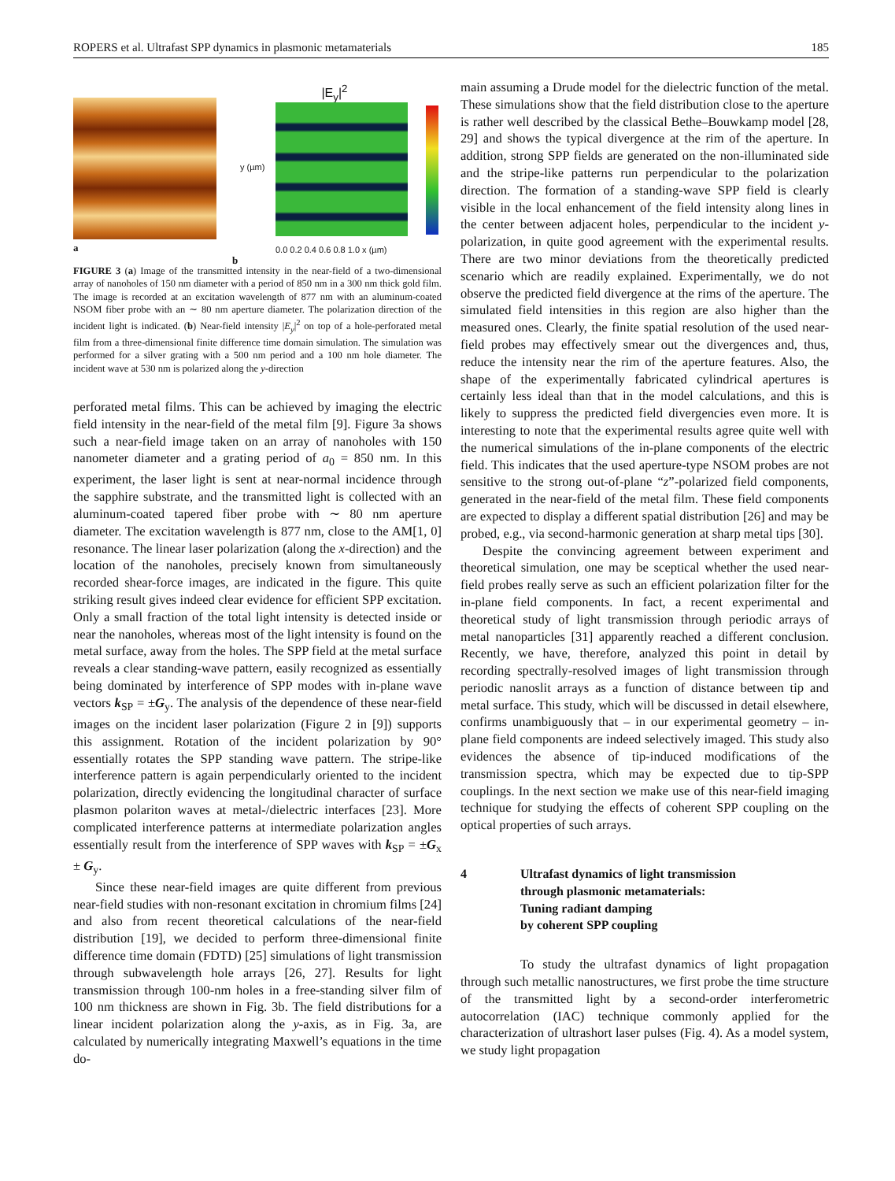ROPERS et al. Ultrafast SPP dynamics in plasmonic metamaterials 185
a
|E<sub>y</sub>|<sup>2</sup>
0.0 0.2 0.4 0.6 0.8 1.0 x (µm)
y (µm)
b
FIGURE 3 (a) Image of the transmitted intensity in the near-field of a two-dimensional array of nanoholes of 150 nm diameter with a period of 850 nm in a 300 nm thick gold film. The image is recorded at an excitation wavelength of 877 nm with an aluminum-coated NSOM fiber probe with an ∼ 80 nm aperture diameter. The polarization direction of the incident light is indicated. (b) Near-field intensity |E<sub>y</sub>|<sup>2</sup> on top of a hole-perforated metal film from a three-dimensional finite difference time domain simulation. The simulation was performed for a silver grating with a 500 nm period and a 100 nm hole diameter. The incident wave at 530 nm is polarized along the y-direction
perforated metal films. This can be achieved by imaging the electric field intensity in the near-field of the metal film [9]. Figure 3a shows such a near-field image taken on an array of nanoholes with 150 nanometer diameter and a grating period of a<sub>0</sub> = 850 nm. In this experiment, the laser light is sent at near-normal incidence through the sapphire substrate, and the transmitted light is collected with an aluminum-coated tapered fiber probe with ∼ 80 nm aperture diameter. The excitation wavelength is 877 nm, close to the AM[1, 0] resonance. The linear laser polarization (along the x-direction) and the location of the nanoholes, precisely known from simultaneously recorded shear-force images, are indicated in the figure. This quite striking result gives indeed clear evidence for efficient SPP excitation. Only a small fraction of the total light intensity is detected inside or near the nanoholes, whereas most of the light intensity is found on the metal surface, away from the holes. The SPP field at the metal surface reveals a clear standing-wave pattern, easily recognized as essentially being dominated by interference of SPP modes with in-plane wave vectors k<sub>SP</sub> = ±G<sub>y</sub>. The analysis of the dependence of these near-field images on the incident laser polarization (Figure 2 in [9]) supports this assignment. Rotation of the incident polarization by 90° essentially rotates the SPP standing wave pattern. The stripe-like interference pattern is again perpendicularly oriented to the incident polarization, directly evidencing the longitudinal character of surface plasmon polariton waves at metal-/dielectric interfaces [23]. More complicated interference patterns at intermediate polarization angles essentially result from the interference of SPP waves with k<sub>SP</sub> = ±G<sub>x</sub> ± G<sub>y</sub>.
Since these near-field images are quite different from previous near-field studies with non-resonant excitation in chromium films [24] and also from recent theoretical calculations of the near-field distribution [19], we decided to perform three-dimensional finite difference time domain (FDTD) [25] simulations of light transmission through subwavelength hole arrays [26, 27]. Results for light transmission through 100-nm holes in a free-standing silver film of 100 nm thickness are shown in Fig. 3b. The field distributions for a linear incident polarization along the y-axis, as in Fig. 3a, are calculated by numerically integrating Maxwell’s equations in the time do-
main assuming a Drude model for the dielectric function of the metal. These simulations show that the field distribution close to the aperture is rather well described by the classical Bethe–Bouwkamp model [28, 29] and shows the typical divergence at the rim of the aperture. In addition, strong SPP fields are generated on the non-illuminated side and the stripe-like patterns run perpendicular to the polarization direction. The formation of a standing-wave SPP field is clearly visible in the local enhancement of the field intensity along lines in the center between adjacent holes, perpendicular to the incident y-polarization, in quite good agreement with the experimental results. There are two minor deviations from the theoretically predicted scenario which are readily explained. Experimentally, we do not observe the predicted field divergence at the rims of the aperture. The simulated field intensities in this region are also higher than the measured ones. Clearly, the finite spatial resolution of the used near-field probes may effectively smear out the divergences and, thus, reduce the intensity near the rim of the aperture features. Also, the shape of the experimentally fabricated cylindrical apertures is certainly less ideal than that in the model calculations, and this is likely to suppress the predicted field divergencies even more. It is interesting to note that the experimental results agree quite well with the numerical simulations of the in-plane components of the electric field. This indicates that the used aperture-type NSOM probes are not sensitive to the strong out-of-plane “z”-polarized field components, generated in the near-field of the metal film. These field components are expected to display a different spatial distribution [26] and may be probed, e.g., via second-harmonic generation at sharp metal tips [30].
Despite the convincing agreement between experiment and theoretical simulation, one may be sceptical whether the used near-field probes really serve as such an efficient polarization filter for the in-plane field components. In fact, a recent experimental and theoretical study of light transmission through periodic arrays of metal nanoparticles [31] apparently reached a different conclusion. Recently, we have, therefore, analyzed this point in detail by recording spectrally-resolved images of light transmission through periodic nanoslit arrays as a function of distance between tip and metal surface. This study, which will be discussed in detail elsewhere, confirms unambiguously that – in our experimental geometry – in-plane field components are indeed selectively imaged. This study also evidences the absence of tip-induced modifications of the transmission spectra, which may be expected due to tip-SPP couplings. In the next section we make use of this near-field imaging technique for studying the effects of coherent SPP coupling on the optical properties of such arrays.
4 Ultrafast dynamics of light transmission
through plasmonic metamaterials:
Tuning radiant damping
by coherent SPP coupling
To study the ultrafast dynamics of light propagation through such metallic nanostructures, we first probe the time structure of the transmitted light by a second-order interferometric autocorrelation (IAC) technique commonly applied for the characterization of ultrashort laser pulses (Fig. 4). As a model system, we study light propagation